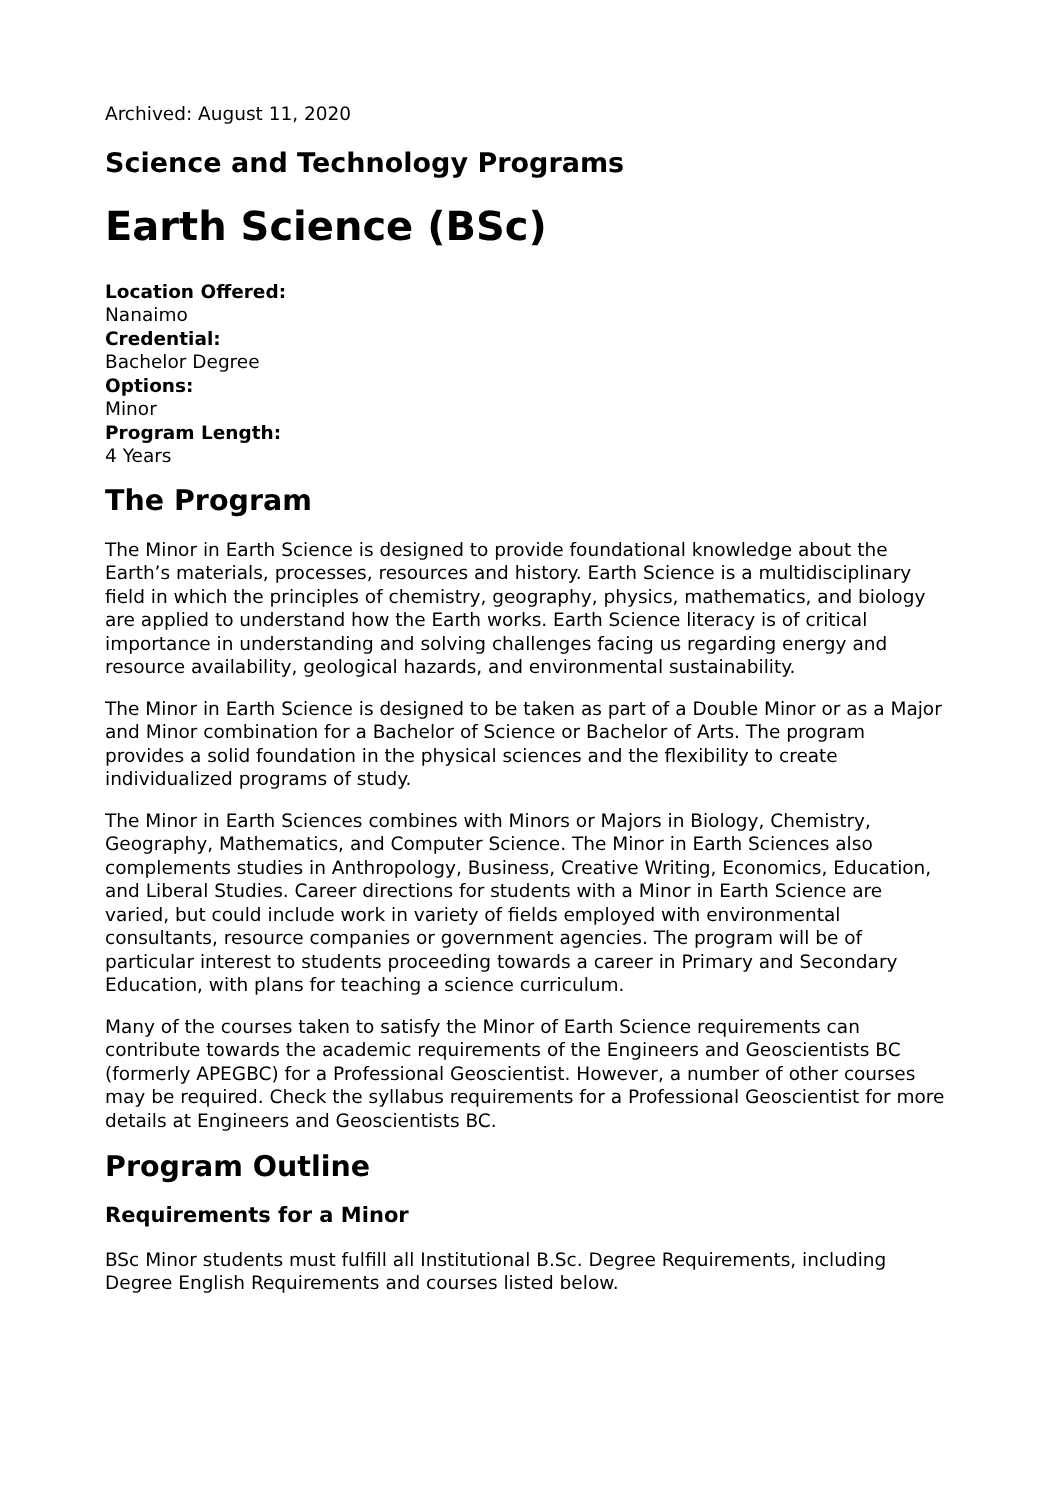Archived: August 11, 2020
Science and Technology Programs
Earth Science (BSc)
Location Offered:
Nanaimo
Credential:
Bachelor Degree
Options:
Minor
Program Length:
4 Years
The Program
The Minor in Earth Science is designed to provide foundational knowledge about the Earth’s materials, processes, resources and history. Earth Science is a multidisciplinary field in which the principles of chemistry, geography, physics, mathematics, and biology are applied to understand how the Earth works. Earth Science literacy is of critical importance in understanding and solving challenges facing us regarding energy and resource availability, geological hazards, and environmental sustainability.
The Minor in Earth Science is designed to be taken as part of a Double Minor or as a Major and Minor combination for a Bachelor of Science or Bachelor of Arts. The program provides a solid foundation in the physical sciences and the flexibility to create individualized programs of study.
The Minor in Earth Sciences combines with Minors or Majors in Biology, Chemistry, Geography, Mathematics, and Computer Science. The Minor in Earth Sciences also complements studies in Anthropology, Business, Creative Writing, Economics, Education, and Liberal Studies. Career directions for students with a Minor in Earth Science are varied, but could include work in variety of fields employed with environmental consultants, resource companies or government agencies. The program will be of particular interest to students proceeding towards a career in Primary and Secondary Education, with plans for teaching a science curriculum.
Many of the courses taken to satisfy the Minor of Earth Science requirements can contribute towards the academic requirements of the Engineers and Geoscientists BC (formerly APEGBC) for a Professional Geoscientist. However, a number of other courses may be required. Check the syllabus requirements for a Professional Geoscientist for more details at Engineers and Geoscientists BC.
Program Outline
Requirements for a Minor
BSc Minor students must fulfill all Institutional B.Sc. Degree Requirements, including Degree English Requirements and courses listed below.